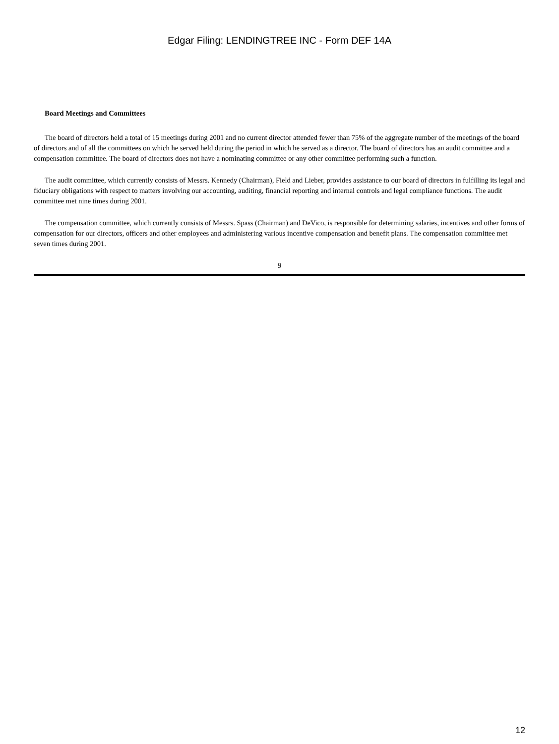Edgar Filing: LENDINGTREE INC - Form DEF 14A
Board Meetings and Committees
The board of directors held a total of 15 meetings during 2001 and no current director attended fewer than 75% of the aggregate number of the meetings of the board of directors and of all the committees on which he served held during the period in which he served as a director. The board of directors has an audit committee and a compensation committee. The board of directors does not have a nominating committee or any other committee performing such a function.
The audit committee, which currently consists of Messrs. Kennedy (Chairman), Field and Lieber, provides assistance to our board of directors in fulfilling its legal and fiduciary obligations with respect to matters involving our accounting, auditing, financial reporting and internal controls and legal compliance functions. The audit committee met nine times during 2001.
The compensation committee, which currently consists of Messrs. Spass (Chairman) and DeVico, is responsible for determining salaries, incentives and other forms of compensation for our directors, officers and other employees and administering various incentive compensation and benefit plans. The compensation committee met seven times during 2001.
9
12